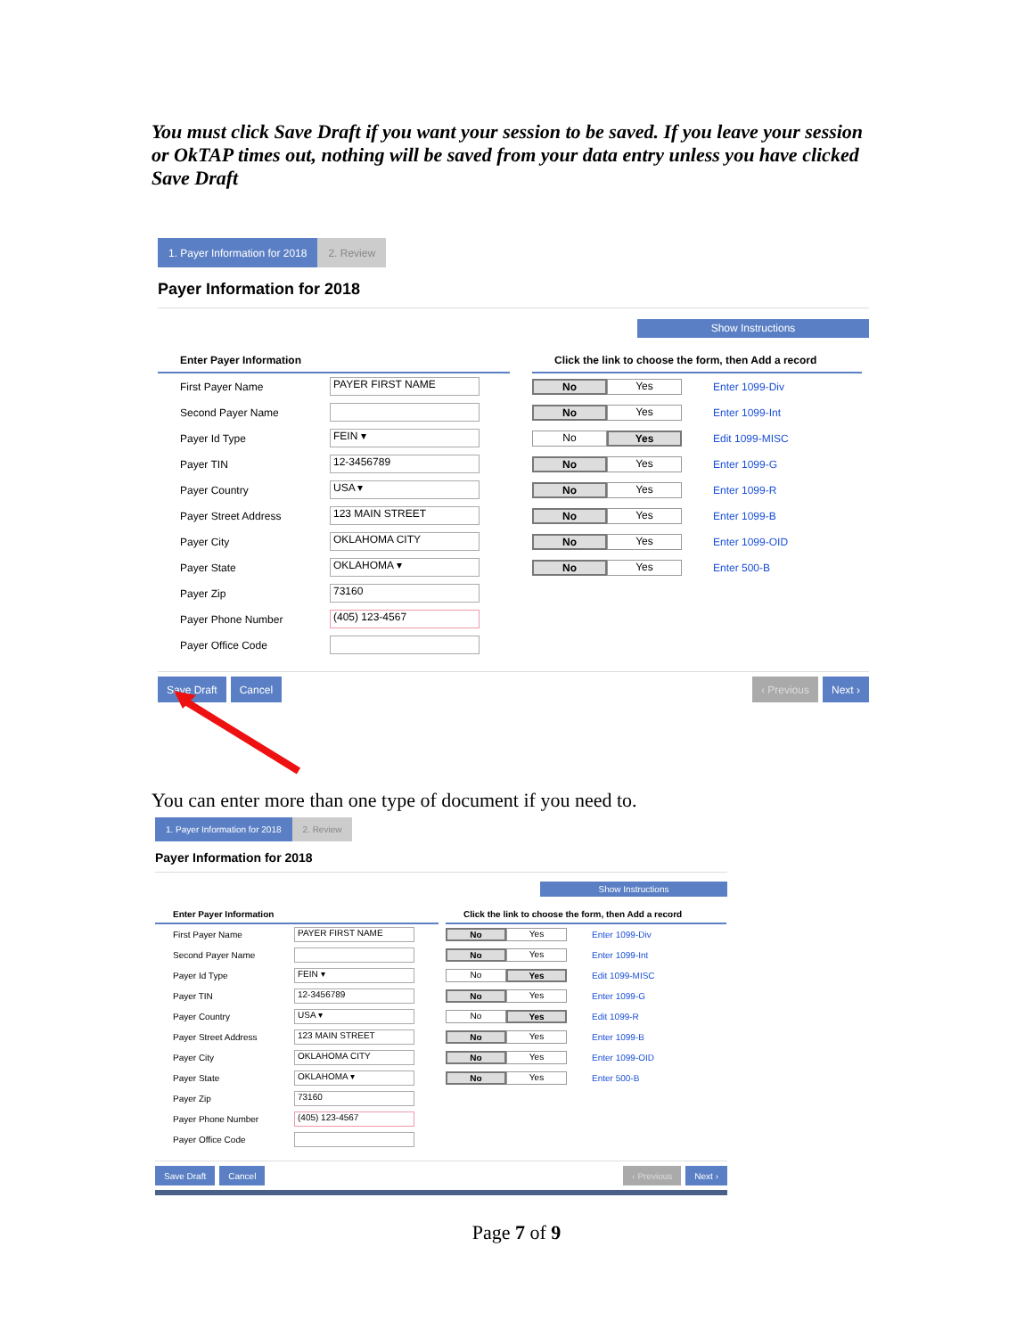You must click Save Draft if you want your session to be saved. If you leave your session or OkTAP times out, nothing will be saved from your data entry unless you have clicked Save Draft
1. Payer Information for 2018 2. Review
Payer Information for 2018
Show Instructions
Enter Payer Information
First Payer Name PAYER FIRST NAME
Second Payer Name
Payer Id Type FEIN ▾
Payer TIN 12-3456789
Payer Country USA ▾
Payer Street Address 123 MAIN STREET
Payer City OKLAHOMA CITY
Payer State OKLAHOMA ▾
Payer Zip 73160
Payer Phone Number (405) 123-4567
Payer Office Code
Click the link to choose the form, then Add a record
No Yes Enter 1099-Div
No Yes Enter 1099-Int
No Yes Edit 1099-MISC
No Yes Enter 1099-G
No Yes Enter 1099-R
No Yes Enter 1099-B
No Yes Enter 1099-OID
No Yes Enter 500-B
Save Draft Cancel ‹ Previous Next ›
You can enter more than one type of document if you need to.
1. Payer Information for 2018 2. Review
Payer Information for 2018
Show Instructions
Enter Payer Information
First Payer Name PAYER FIRST NAME
Second Payer Name
Payer Id Type FEIN ▾
Payer TIN 12-3456789
Payer Country USA ▾
Payer Street Address 123 MAIN STREET
Payer City OKLAHOMA CITY
Payer State OKLAHOMA ▾
Payer Zip 73160
Payer Phone Number (405) 123-4567
Payer Office Code
Click the link to choose the form, then Add a record
No Yes Enter 1099-Div
No Yes Enter 1099-Int
No Yes Edit 1099-MISC
No Yes Enter 1099-G
No Yes Edit 1099-R
No Yes Enter 1099-B
No Yes Enter 1099-OID
No Yes Enter 500-B
Save Draft Cancel ‹ Previous Next ›
Page 7 of 9